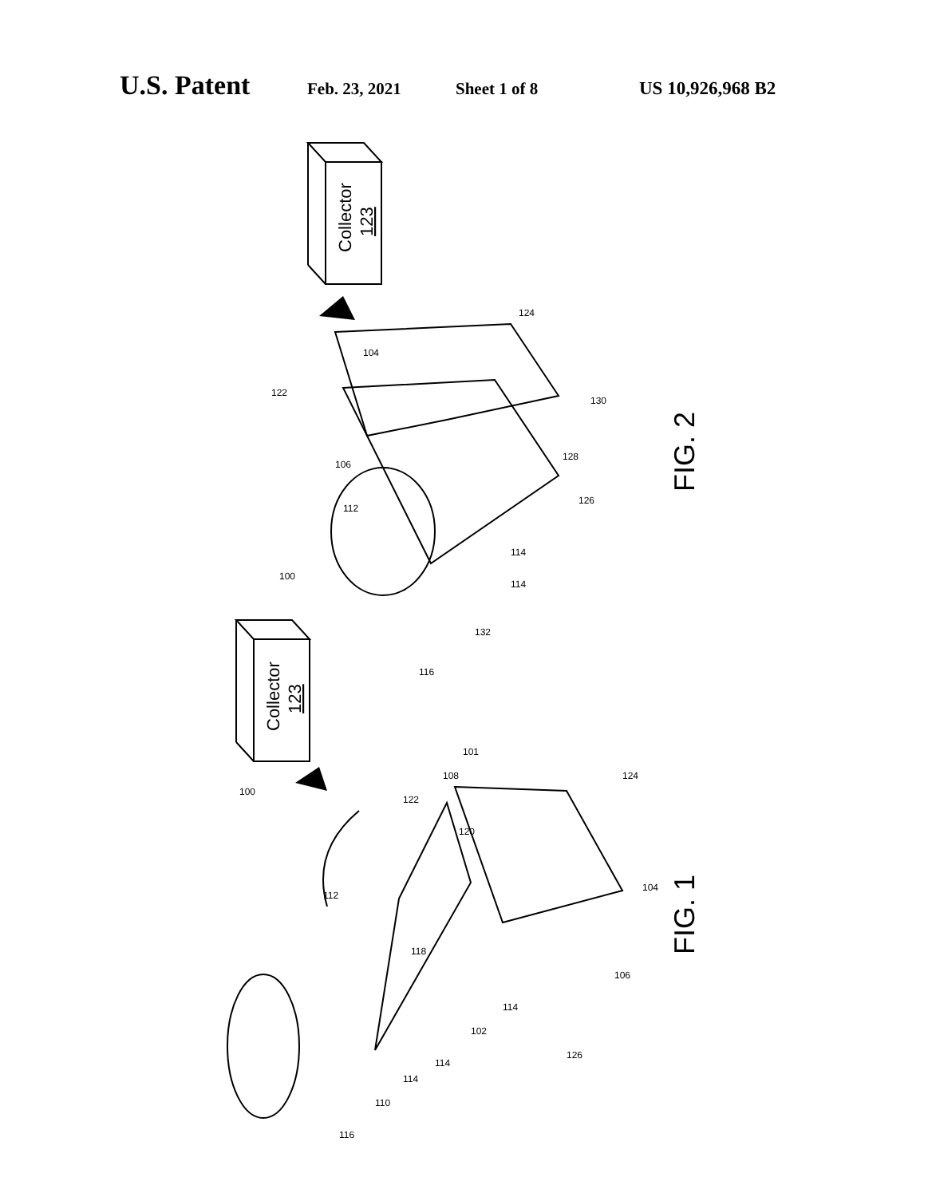U.S. Patent Feb. 23, 2021 Sheet 1 of 8 US 10,926,968 B2
Collector
123
Collector
123
FIG. 2
FIG. 1
104
122
106
112
100
124
130
128
126
114
114
132
116
100
101
108
122
120
124
104
112
118
106
102
114
114
114
126
110
116